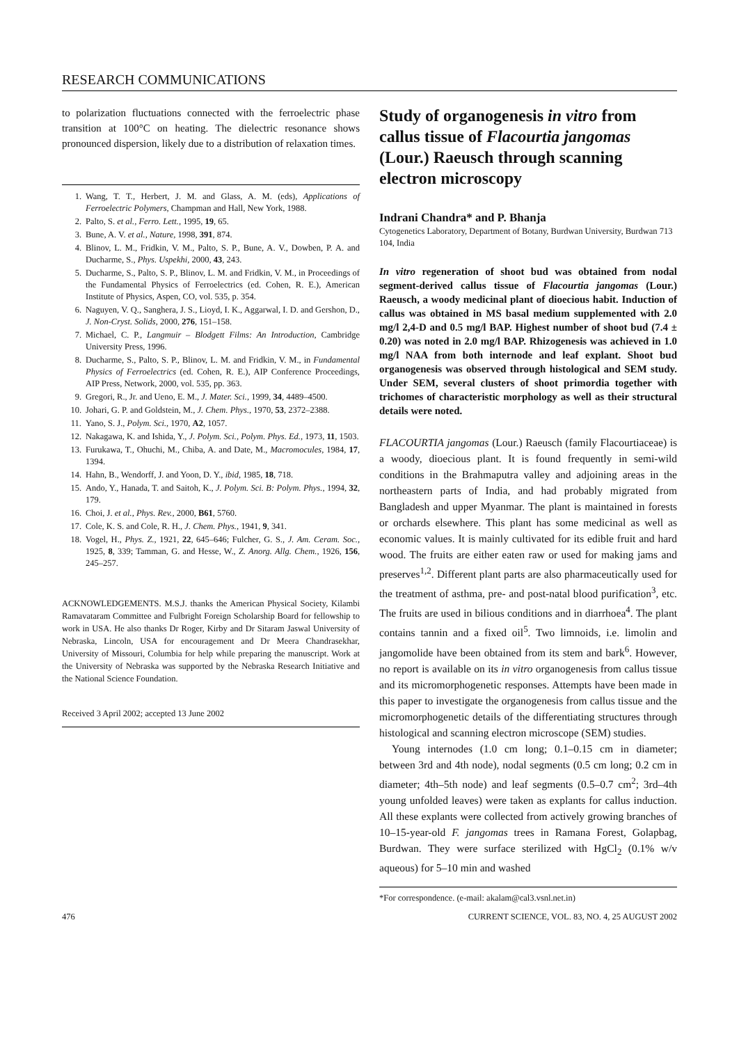RESEARCH COMMUNICATIONS
to polarization fluctuations connected with the ferroelectric phase transition at 100°C on heating. The dielectric resonance shows pronounced dispersion, likely due to a distribution of relaxation times.
1. Wang, T. T., Herbert, J. M. and Glass, A. M. (eds), Applications of Ferroelectric Polymers, Champman and Hall, New York, 1988.
2. Palto, S. et al., Ferro. Lett., 1995, 19, 65.
3. Bune, A. V. et al., Nature, 1998, 391, 874.
4. Blinov, L. M., Fridkin, V. M., Palto, S. P., Bune, A. V., Dowben, P. A. and Ducharme, S., Phys. Uspekhi, 2000, 43, 243.
5. Ducharme, S., Palto, S. P., Blinov, L. M. and Fridkin, V. M., in Proceedings of the Fundamental Physics of Ferroelectrics (ed. Cohen, R. E.), American Institute of Physics, Aspen, CO, vol. 535, p. 354.
6. Naguyen, V. Q., Sanghera, J. S., Lioyd, I. K., Aggarwal, I. D. and Gershon, D., J. Non-Cryst. Solids, 2000, 276, 151–158.
7. Michael, C. P., Langmuir – Blodgett Films: An Introduction, Cambridge University Press, 1996.
8. Ducharme, S., Palto, S. P., Blinov, L. M. and Fridkin, V. M., in Fundamental Physics of Ferroelectrics (ed. Cohen, R. E.), AIP Conference Proceedings, AIP Press, Network, 2000, vol. 535, pp. 363.
9. Gregori, R., Jr. and Ueno, E. M., J. Mater. Sci., 1999, 34, 4489–4500.
10. Johari, G. P. and Goldstein, M., J. Chem. Phys., 1970, 53, 2372–2388.
11. Yano, S. J., Polym. Sci., 1970, A2, 1057.
12. Nakagawa, K. and Ishida, Y., J. Polym. Sci., Polym. Phys. Ed., 1973, 11, 1503.
13. Furukawa, T., Ohuchi, M., Chiba, A. and Date, M., Macromocules, 1984, 17, 1394.
14. Hahn, B., Wendorff, J. and Yoon, D. Y., ibid, 1985, 18, 718.
15. Ando, Y., Hanada, T. and Saitoh, K., J. Polym. Sci. B: Polym. Phys., 1994, 32, 179.
16. Choi, J. et al., Phys. Rev., 2000, B61, 5760.
17. Cole, K. S. and Cole, R. H., J. Chem. Phys., 1941, 9, 341.
18. Vogel, H., Phys. Z., 1921, 22, 645–646; Fulcher, G. S., J. Am. Ceram. Soc., 1925, 8, 339; Tamman, G. and Hesse, W., Z. Anorg. Allg. Chem., 1926, 156, 245–257.
ACKNOWLEDGEMENTS. M.S.J. thanks the American Physical Society, Kilambi Ramavataram Committee and Fulbright Foreign Scholarship Board for fellowship to work in USA. He also thanks Dr Roger, Kirby and Dr Sitaram Jaswal University of Nebraska, Lincoln, USA for encouragement and Dr Meera Chandrasekhar, University of Missouri, Columbia for help while preparing the manuscript. Work at the University of Nebraska was supported by the Nebraska Research Initiative and the National Science Foundation.
Received 3 April 2002; accepted 13 June 2002
Study of organogenesis in vitro from callus tissue of Flacourtia jangomas (Lour.) Raeusch through scanning electron microscopy
Indrani Chandra* and P. Bhanja
Cytogenetics Laboratory, Department of Botany, Burdwan University, Burdwan 713 104, India
In vitro regeneration of shoot bud was obtained from nodal segment-derived callus tissue of Flacourtia jangomas (Lour.) Raeusch, a woody medicinal plant of dioecious habit. Induction of callus was obtained in MS basal medium supplemented with 2.0 mg/l 2,4-D and 0.5 mg/l BAP. Highest number of shoot bud (7.4 ± 0.20) was noted in 2.0 mg/l BAP. Rhizogenesis was achieved in 1.0 mg/l NAA from both internode and leaf explant. Shoot bud organogenesis was observed through histological and SEM study. Under SEM, several clusters of shoot primordia together with trichomes of characteristic morphology as well as their structural details were noted.
FLACOURTIA jangomas (Lour.) Raeusch (family Flacourtiaceae) is a woody, dioecious plant. It is found frequently in semi-wild conditions in the Brahmaputra valley and adjoining areas in the northeastern parts of India, and had probably migrated from Bangladesh and upper Myanmar. The plant is maintained in forests or orchards elsewhere. This plant has some medicinal as well as economic values. It is mainly cultivated for its edible fruit and hard wood. The fruits are either eaten raw or used for making jams and preserves<sup>1,2</sup>. Different plant parts are also pharmaceutically used for the treatment of asthma, pre- and post-natal blood purification<sup>3</sup>, etc. The fruits are used in bilious conditions and in diarrhoea<sup>4</sup>. The plant contains tannin and a fixed oil<sup>5</sup>. Two limnoids, i.e. limolin and jangomolide have been obtained from its stem and bark<sup>6</sup>. However, no report is available on its in vitro organogenesis from callus tissue and its micromorphogenetic responses. Attempts have been made in this paper to investigate the organogenesis from callus tissue and the micromorphogenetic details of the differentiating structures through histological and scanning electron microscope (SEM) studies.
Young internodes (1.0 cm long; 0.1–0.15 cm in diameter; between 3rd and 4th node), nodal segments (0.5 cm long; 0.2 cm in diameter; 4th–5th node) and leaf segments (0.5–0.7 cm<sup>2</sup>; 3rd–4th young unfolded leaves) were taken as explants for callus induction. All these explants were collected from actively growing branches of 10–15-year-old F. jangomas trees in Ramana Forest, Golapbag, Burdwan. They were surface sterilized with HgCl<sub>2</sub> (0.1% w/v aqueous) for 5–10 min and washed
*For correspondence. (e-mail: akalam@cal3.vsnl.net.in)
476 CURRENT SCIENCE, VOL. 83, NO. 4, 25 AUGUST 2002